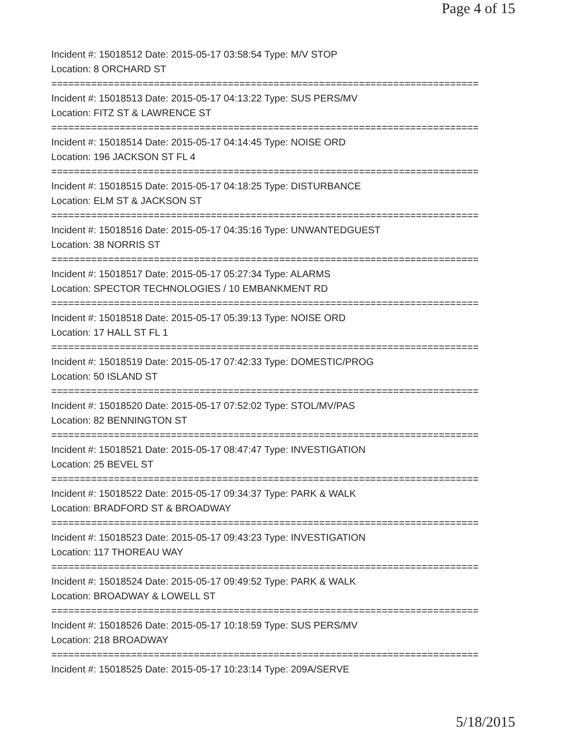Page 4 of 15
Incident #: 15018512 Date: 2015-05-17 03:58:54 Type: M/V STOP
Location: 8 ORCHARD ST
===========================================================================
Incident #: 15018513 Date: 2015-05-17 04:13:22 Type: SUS PERS/MV
Location: FITZ ST & LAWRENCE ST
===========================================================================
Incident #: 15018514 Date: 2015-05-17 04:14:45 Type: NOISE ORD
Location: 196 JACKSON ST FL 4
===========================================================================
Incident #: 15018515 Date: 2015-05-17 04:18:25 Type: DISTURBANCE
Location: ELM ST & JACKSON ST
===========================================================================
Incident #: 15018516 Date: 2015-05-17 04:35:16 Type: UNWANTEDGUEST
Location: 38 NORRIS ST
===========================================================================
Incident #: 15018517 Date: 2015-05-17 05:27:34 Type: ALARMS
Location: SPECTOR TECHNOLOGIES / 10 EMBANKMENT RD
===========================================================================
Incident #: 15018518 Date: 2015-05-17 05:39:13 Type: NOISE ORD
Location: 17 HALL ST FL 1
===========================================================================
Incident #: 15018519 Date: 2015-05-17 07:42:33 Type: DOMESTIC/PROG
Location: 50 ISLAND ST
===========================================================================
Incident #: 15018520 Date: 2015-05-17 07:52:02 Type: STOL/MV/PAS
Location: 82 BENNINGTON ST
===========================================================================
Incident #: 15018521 Date: 2015-05-17 08:47:47 Type: INVESTIGATION
Location: 25 BEVEL ST
===========================================================================
Incident #: 15018522 Date: 2015-05-17 09:34:37 Type: PARK & WALK
Location: BRADFORD ST & BROADWAY
===========================================================================
Incident #: 15018523 Date: 2015-05-17 09:43:23 Type: INVESTIGATION
Location: 117 THOREAU WAY
===========================================================================
Incident #: 15018524 Date: 2015-05-17 09:49:52 Type: PARK & WALK
Location: BROADWAY & LOWELL ST
===========================================================================
Incident #: 15018526 Date: 2015-05-17 10:18:59 Type: SUS PERS/MV
Location: 218 BROADWAY
===========================================================================
Incident #: 15018525 Date: 2015-05-17 10:23:14 Type: 209A/SERVE
5/18/2015